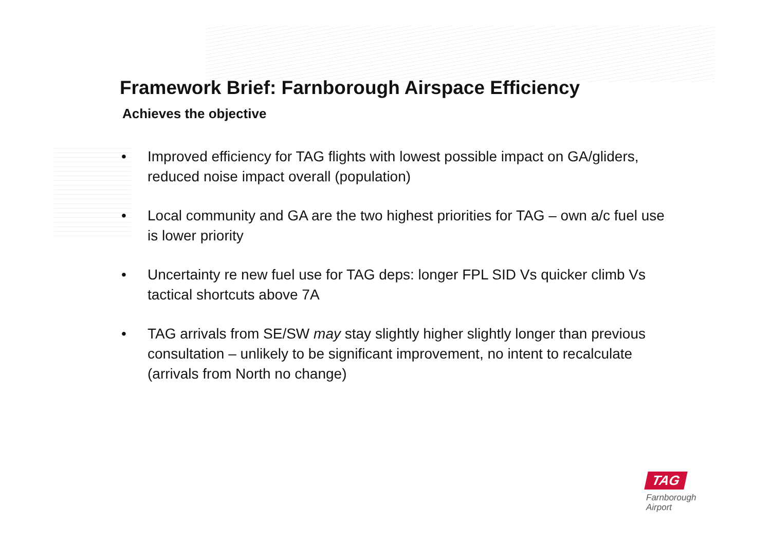Framework Brief: Farnborough Airspace Efficiency
Achieves the objective
• Improved efficiency for TAG flights with lowest possible impact on GA/gliders, reduced noise impact overall (population)
• Local community and GA are the two highest priorities for TAG – own a/c fuel use is lower priority
• Uncertainty re new fuel use for TAG deps: longer FPL SID Vs quicker climb Vs tactical shortcuts above 7A
• TAG arrivals from SE/SW may stay slightly higher slightly longer than previous consultation – unlikely to be significant improvement, no intent to recalculate (arrivals from North no change)
TAG
Farnborough
Airport